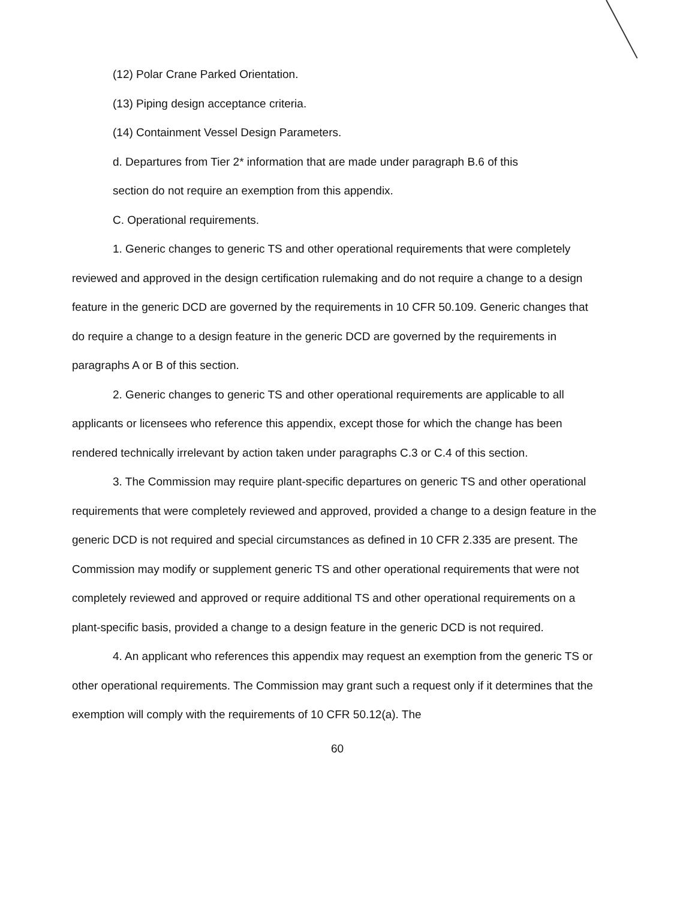(12) Polar Crane Parked Orientation.
(13) Piping design acceptance criteria.
(14) Containment Vessel Design Parameters.
d. Departures from Tier 2* information that are made under paragraph B.6 of this
section do not require an exemption from this appendix.
C. Operational requirements.
1. Generic changes to generic TS and other operational requirements that were completely reviewed and approved in the design certification rulemaking and do not require a change to a design feature in the generic DCD are governed by the requirements in 10 CFR 50.109. Generic changes that do require a change to a design feature in the generic DCD are governed by the requirements in paragraphs A or B of this section.
2. Generic changes to generic TS and other operational requirements are applicable to all applicants or licensees who reference this appendix, except those for which the change has been rendered technically irrelevant by action taken under paragraphs C.3 or C.4 of this section.
3. The Commission may require plant-specific departures on generic TS and other operational requirements that were completely reviewed and approved, provided a change to a design feature in the generic DCD is not required and special circumstances as defined in 10 CFR 2.335 are present. The Commission may modify or supplement generic TS and other operational requirements that were not completely reviewed and approved or require additional TS and other operational requirements on a plant-specific basis, provided a change to a design feature in the generic DCD is not required.
4. An applicant who references this appendix may request an exemption from the generic TS or other operational requirements. The Commission may grant such a request only if it determines that the exemption will comply with the requirements of 10 CFR 50.12(a). The
60